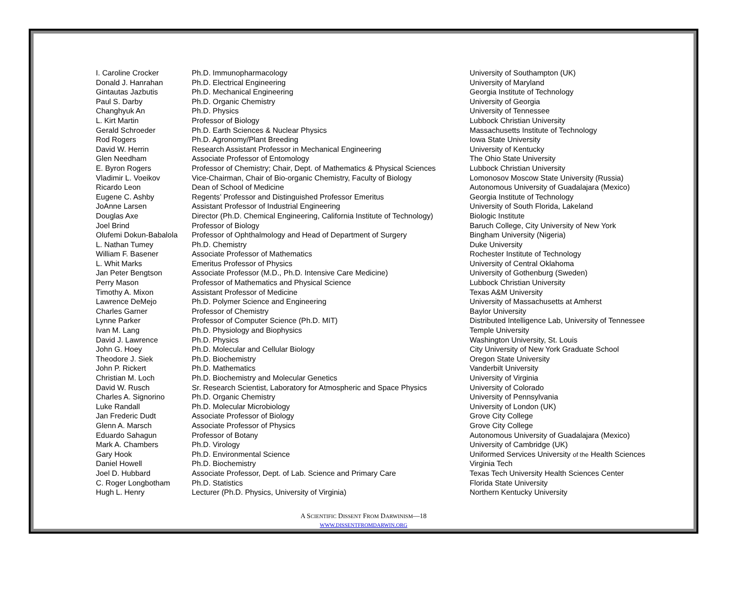| I. Caroline Crocker | Ph.D. Immunopharmacology | University of Southampton (UK) |
| Donald J. Hanrahan | Ph.D. Electrical Engineering | University of Maryland |
| Gintautas Jazbutis | Ph.D. Mechanical Engineering | Georgia Institute of Technology |
| Paul S. Darby | Ph.D. Organic Chemistry | University of Georgia |
| Changhyuk An | Ph.D. Physics | University of Tennessee |
| L. Kirt Martin | Professor of Biology | Lubbock Christian University |
| Gerald Schroeder | Ph.D. Earth Sciences & Nuclear Physics | Massachusetts Institute of Technology |
| Rod Rogers | Ph.D. Agronomy/Plant Breeding | Iowa State University |
| David W. Herrin | Research Assistant Professor in Mechanical Engineering | University of Kentucky |
| Glen Needham | Associate Professor of Entomology | The Ohio State University |
| E. Byron Rogers | Professor of Chemistry; Chair, Dept. of Mathematics & Physical Sciences | Lubbock Christian University |
| Vladimir L. Voeikov | Vice-Chairman, Chair of Bio-organic Chemistry, Faculty of Biology | Lomonosov Moscow State University (Russia) |
| Ricardo Leon | Dean of School of Medicine | Autonomous University of Guadalajara (Mexico) |
| Eugene C. Ashby | Regents’ Professor and Distinguished Professor Emeritus | Georgia Institute of Technology |
| JoAnne Larsen | Assistant Professor of Industrial Engineering | University of South Florida, Lakeland |
| Douglas Axe | Director (Ph.D. Chemical Engineering, California Institute of Technology) | Biologic Institute |
| Joel Brind | Professor of Biology | Baruch College, City University of New York |
| Olufemi Dokun-Babalola | Professor of Ophthalmology and Head of Department of Surgery | Bingham University (Nigeria) |
| L. Nathan Tumey | Ph.D. Chemistry | Duke University |
| William F. Basener | Associate Professor of Mathematics | Rochester Institute of Technology |
| L. Whit Marks | Emeritus Professor of Physics | University of Central Oklahoma |
| Jan Peter Bengtson | Associate Professor (M.D., Ph.D. Intensive Care Medicine) | University of Gothenburg (Sweden) |
| Perry Mason | Professor of Mathematics and Physical Science | Lubbock Christian University |
| Timothy A. Mixon | Assistant Professor of Medicine | Texas A&M University |
| Lawrence DeMejo | Ph.D. Polymer Science and Engineering | University of Massachusetts at Amherst |
| Charles Garner | Professor of Chemistry | Baylor University |
| Lynne Parker | Professor of Computer Science (Ph.D. MIT) | Distributed Intelligence Lab, University of Tennessee |
| Ivan M. Lang | Ph.D. Physiology and Biophysics | Temple University |
| David J. Lawrence | Ph.D. Physics | Washington University, St. Louis |
| John G. Hoey | Ph.D. Molecular and Cellular Biology | City University of New York Graduate School |
| Theodore J. Siek | Ph.D. Biochemistry | Oregon State University |
| John P. Rickert | Ph.D. Mathematics | Vanderbilt University |
| Christian M. Loch | Ph.D. Biochemistry and Molecular Genetics | University of Virginia |
| David W. Rusch | Sr. Research Scientist, Laboratory for Atmospheric and Space Physics | University of Colorado |
| Charles A. Signorino | Ph.D. Organic Chemistry | University of Pennsylvania |
| Luke Randall | Ph.D. Molecular Microbiology | University of London (UK) |
| Jan Frederic Dudt | Associate Professor of Biology | Grove City College |
| Glenn A. Marsch | Associate Professor of Physics | Grove City College |
| Eduardo Sahagun | Professor of Botany | Autonomous University of Guadalajara (Mexico) |
| Mark A. Chambers | Ph.D. Virology | University of Cambridge (UK) |
| Gary Hook | Ph.D. Environmental Science | Uniformed Services University of the Health Sciences |
| Daniel Howell | Ph.D. Biochemistry | Virginia Tech |
| Joel D. Hubbard | Associate Professor, Dept. of Lab. Science and Primary Care | Texas Tech University Health Sciences Center |
| C. Roger Longbotham | Ph.D. Statistics | Florida State University |
| Hugh L. Henry | Lecturer (Ph.D. Physics, University of Virginia) | Northern Kentucky University |
A SCIENTIFIC DISSENT FROM DARWINISM—18
WWW.DISSENTFROMDARWIN.ORG